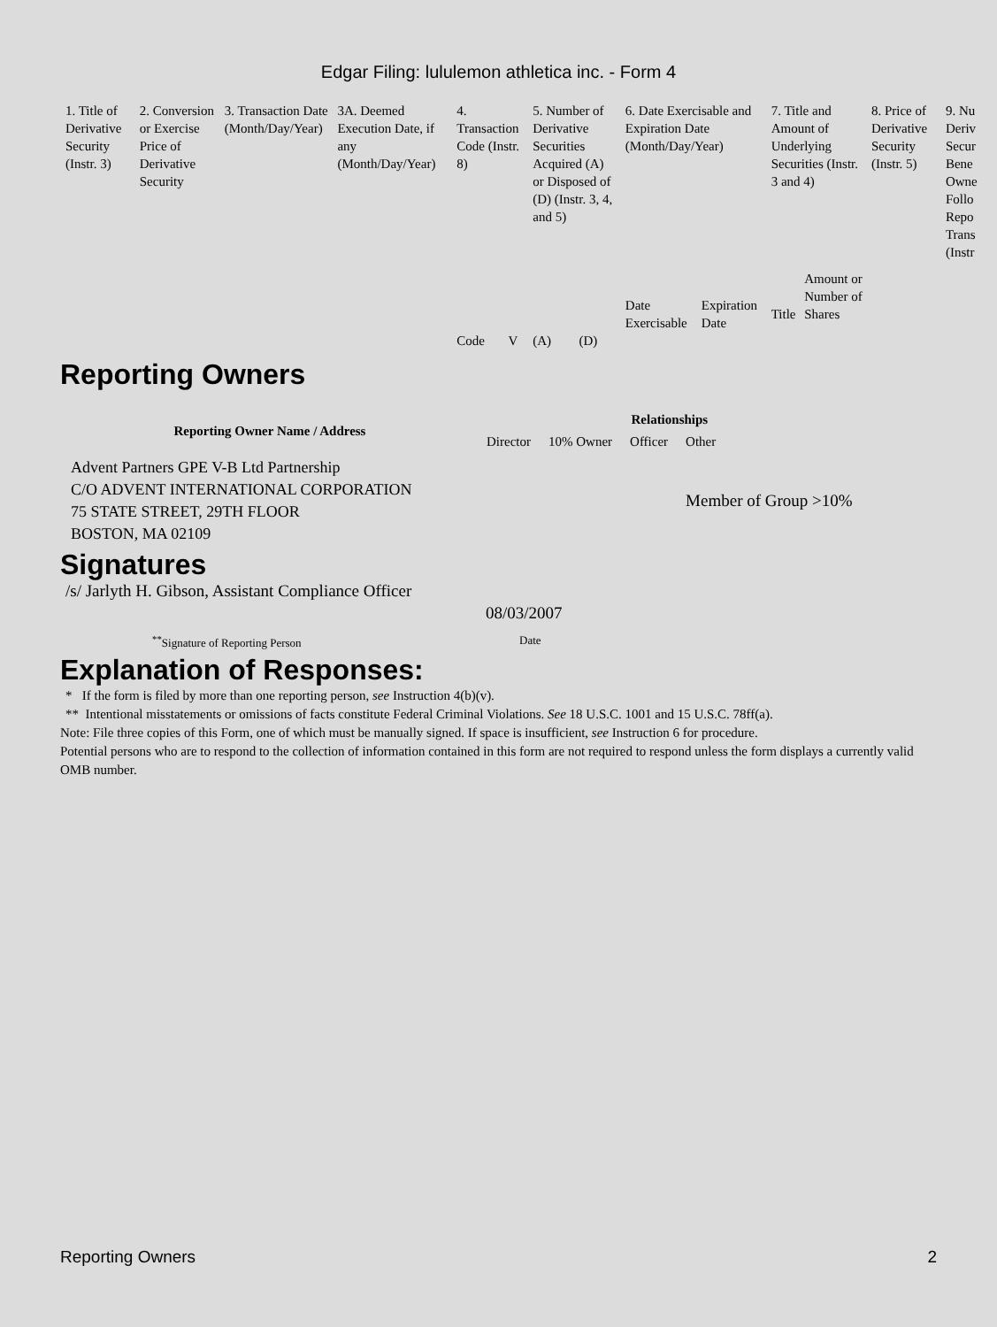Edgar Filing: lululemon athletica inc. - Form 4
| 1. Title of Derivative Security (Instr. 3) | 2. Conversion or Exercise Price of Derivative Security | 3. Transaction Date (Month/Day/Year) | 3A. Deemed Execution Date, if any (Month/Day/Year) | 4. Transaction Code (Instr. 8) | | 5. Number of Derivative Securities Acquired (A) or Disposed of (D) (Instr. 3, 4, and 5) | | 6. Date Exercisable and Expiration Date (Month/Day/Year) | | 7. Title and Amount of Underlying Securities (Instr. 3 and 4) | | 8. Price of Derivative Security (Instr. 5) | 9. Nu Deriv Secur Bene Owne Follo Repo Trans (Instr |
| | | | | Code | V | (A) | (D) | Date Exercisable | Expiration Date | Title | Amount or Number of Shares | | |
Reporting Owners
| Reporting Owner Name / Address | Relationships | | | |
| --- | --- | --- | --- | --- |
| | Director | 10% Owner | Officer | Other |
| Advent Partners GPE V-B Ltd Partnership C/O ADVENT INTERNATIONAL CORPORATION 75 STATE STREET, 29TH FLOOR BOSTON, MA 02109 | | | | Member of Group >10% |
Signatures
/s/ Jarlyth H. Gibson, Assistant Compliance Officer
08/03/2007
<sup>**</sup> Signature of Reporting Person Date
Explanation of Responses:
* If the form is filed by more than one reporting person, see Instruction 4(b)(v).
** Intentional misstatements or omissions of facts constitute Federal Criminal Violations. See 18 U.S.C. 1001 and 15 U.S.C. 78ff(a).
Note: File three copies of this Form, one of which must be manually signed. If space is insufficient, see Instruction 6 for procedure.
Potential persons who are to respond to the collection of information contained in this form are not required to respond unless the form displays a currently valid OMB number.
Reporting Owners 2